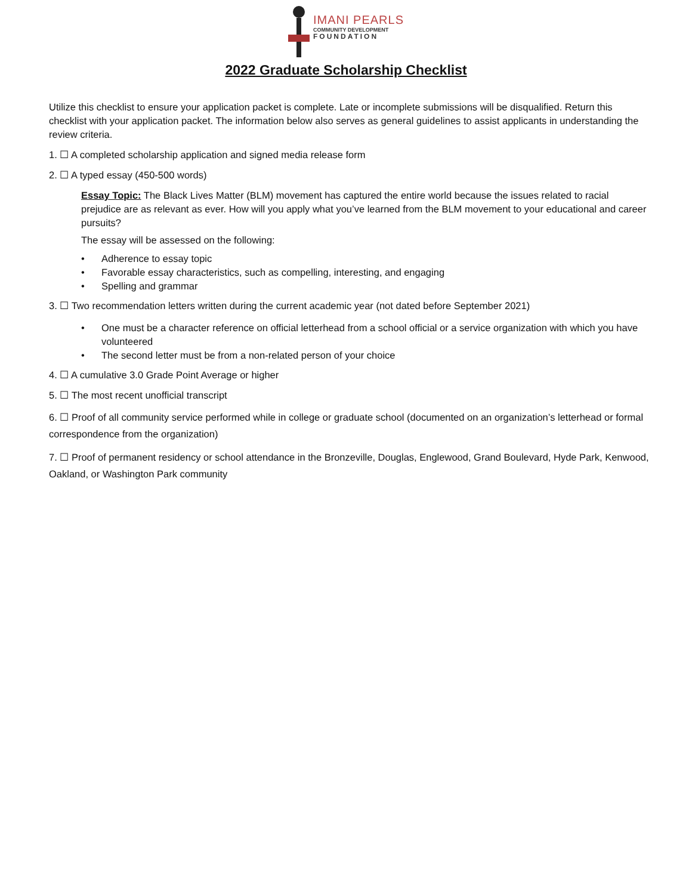IMANI PEARLS
COMMUNITY DEVELOPMENT
FOUNDATION
2022 Graduate Scholarship Checklist
Utilize this checklist to ensure your application packet is complete. Late or incomplete submissions will be disqualified. Return this checklist with your application packet. The information below also serves as general guidelines to assist applicants in understanding the review criteria.
1. ☐ A completed scholarship application and signed media release form
2. ☐ A typed essay (450-500 words)
Essay Topic: The Black Lives Matter (BLM) movement has captured the entire world because the issues related to racial prejudice are as relevant as ever. How will you apply what you’ve learned from the BLM movement to your educational and career pursuits?
The essay will be assessed on the following:
• Adherence to essay topic
• Favorable essay characteristics, such as compelling, interesting, and engaging
• Spelling and grammar
3. ☐ Two recommendation letters written during the current academic year (not dated before September 2021)
• One must be a character reference on official letterhead from a school official or a service organization with which you have volunteered
• The second letter must be from a non-related person of your choice
4. ☐ A cumulative 3.0 Grade Point Average or higher
5. ☐ The most recent unofficial transcript
6. ☐ Proof of all community service performed while in college or graduate school (documented on an organization’s letterhead or formal correspondence from the organization)
7. ☐ Proof of permanent residency or school attendance in the Bronzeville, Douglas, Englewood, Grand Boulevard, Hyde Park, Kenwood, Oakland, or Washington Park community